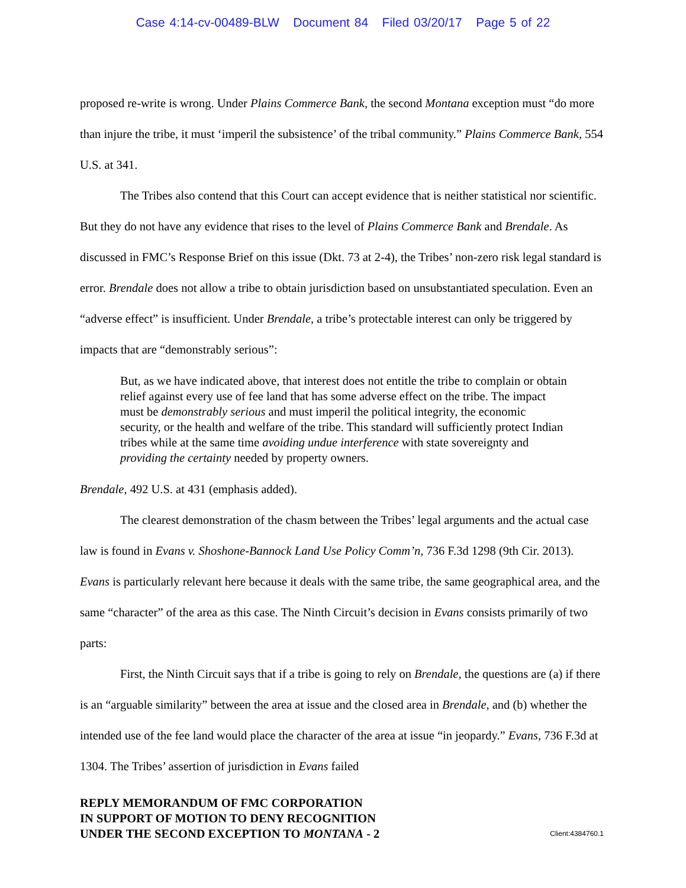Case 4:14-cv-00489-BLW Document 84 Filed 03/20/17 Page 5 of 22
proposed re-write is wrong. Under Plains Commerce Bank, the second Montana exception must “do more than injure the tribe, it must ‘imperil the subsistence’ of the tribal community.” Plains Commerce Bank, 554 U.S. at 341.
The Tribes also contend that this Court can accept evidence that is neither statistical nor scientific. But they do not have any evidence that rises to the level of Plains Commerce Bank and Brendale. As discussed in FMC’s Response Brief on this issue (Dkt. 73 at 2-4), the Tribes’ non-zero risk legal standard is error. Brendale does not allow a tribe to obtain jurisdiction based on unsubstantiated speculation. Even an “adverse effect” is insufficient. Under Brendale, a tribe’s protectable interest can only be triggered by impacts that are “demonstrably serious”:
But, as we have indicated above, that interest does not entitle the tribe to complain or obtain relief against every use of fee land that has some adverse effect on the tribe. The impact must be demonstrably serious and must imperil the political integrity, the economic security, or the health and welfare of the tribe. This standard will sufficiently protect Indian tribes while at the same time avoiding undue interference with state sovereignty and providing the certainty needed by property owners.
Brendale, 492 U.S. at 431 (emphasis added).
The clearest demonstration of the chasm between the Tribes’ legal arguments and the actual case law is found in Evans v. Shoshone-Bannock Land Use Policy Comm’n, 736 F.3d 1298 (9th Cir. 2013). Evans is particularly relevant here because it deals with the same tribe, the same geographical area, and the same “character” of the area as this case. The Ninth Circuit’s decision in Evans consists primarily of two parts:
First, the Ninth Circuit says that if a tribe is going to rely on Brendale, the questions are (a) if there is an “arguable similarity” between the area at issue and the closed area in Brendale, and (b) whether the intended use of the fee land would place the character of the area at issue “in jeopardy.” Evans, 736 F.3d at 1304. The Tribes’ assertion of jurisdiction in Evans failed
REPLY MEMORANDUM OF FMC CORPORATION
IN SUPPORT OF MOTION TO DENY RECOGNITION
UNDER THE SECOND EXCEPTION TO MONTANA - 2
Client:4384760.1